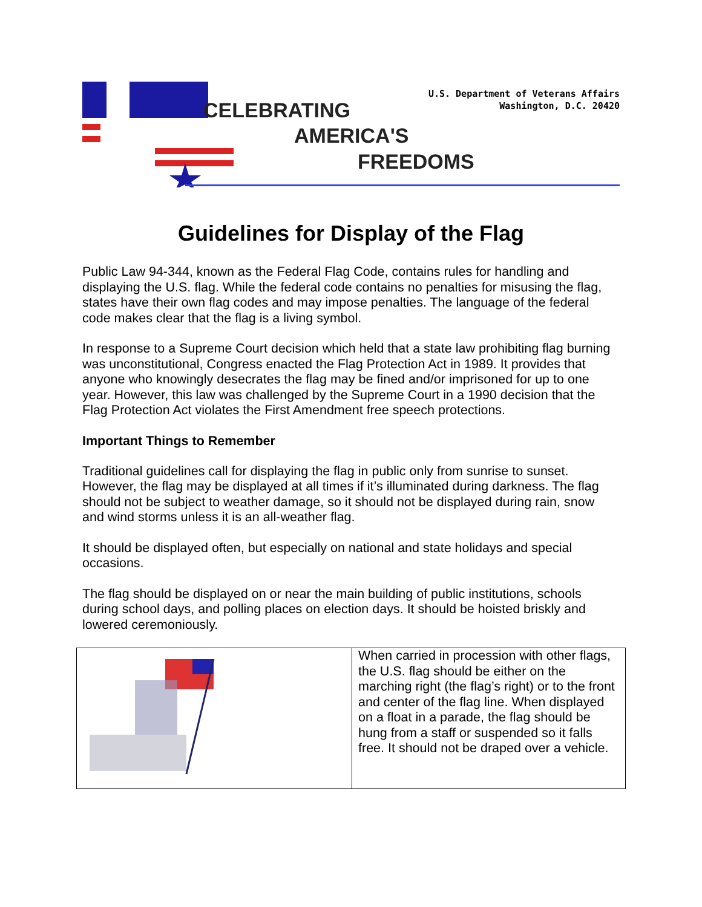U.S. Department of Veterans Affairs
Washington, D.C. 20420
CELEBRATING
AMERICA'S
FREEDOMS
Guidelines for Display of the Flag
Public Law 94-344, known as the Federal Flag Code, contains rules for handling and displaying the U.S. flag. While the federal code contains no penalties for misusing the flag, states have their own flag codes and may impose penalties. The language of the federal code makes clear that the flag is a living symbol.
In response to a Supreme Court decision which held that a state law prohibiting flag burning was unconstitutional, Congress enacted the Flag Protection Act in 1989. It provides that anyone who knowingly desecrates the flag may be fined and/or imprisoned for up to one year. However, this law was challenged by the Supreme Court in a 1990 decision that the Flag Protection Act violates the First Amendment free speech protections.
Important Things to Remember
Traditional guidelines call for displaying the flag in public only from sunrise to sunset. However, the flag may be displayed at all times if it’s illuminated during darkness. The flag should not be subject to weather damage, so it should not be displayed during rain, snow and wind storms unless it is an all-weather flag.
It should be displayed often, but especially on national and state holidays and special occasions.
The flag should be displayed on or near the main building of public institutions, schools during school days, and polling places on election days. It should be hoisted briskly and lowered ceremoniously.
| | When carried in procession with other flags, the U.S. flag should be either on the marching right (the flag’s right) or to the front and center of the flag line. When displayed on a float in a parade, the flag should be hung from a staff or suspended so it falls free. It should not be draped over a vehicle. |